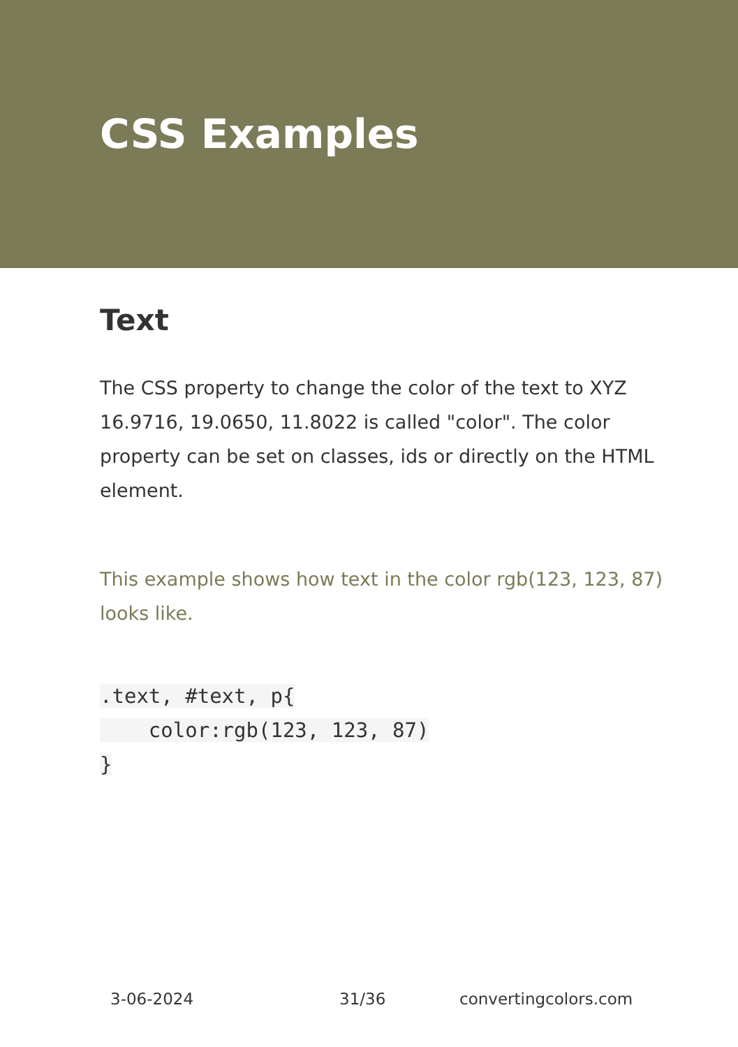CSS Examples
Text
The CSS property to change the color of the text to XYZ 16.9716, 19.0650, 11.8022 is called "color". The color property can be set on classes, ids or directly on the HTML element.
This example shows how text in the color rgb(123, 123, 87) looks like.
.text, #text, p{
    color:rgb(123, 123, 87)
}
3-06-2024 31/36 convertingcolors.com